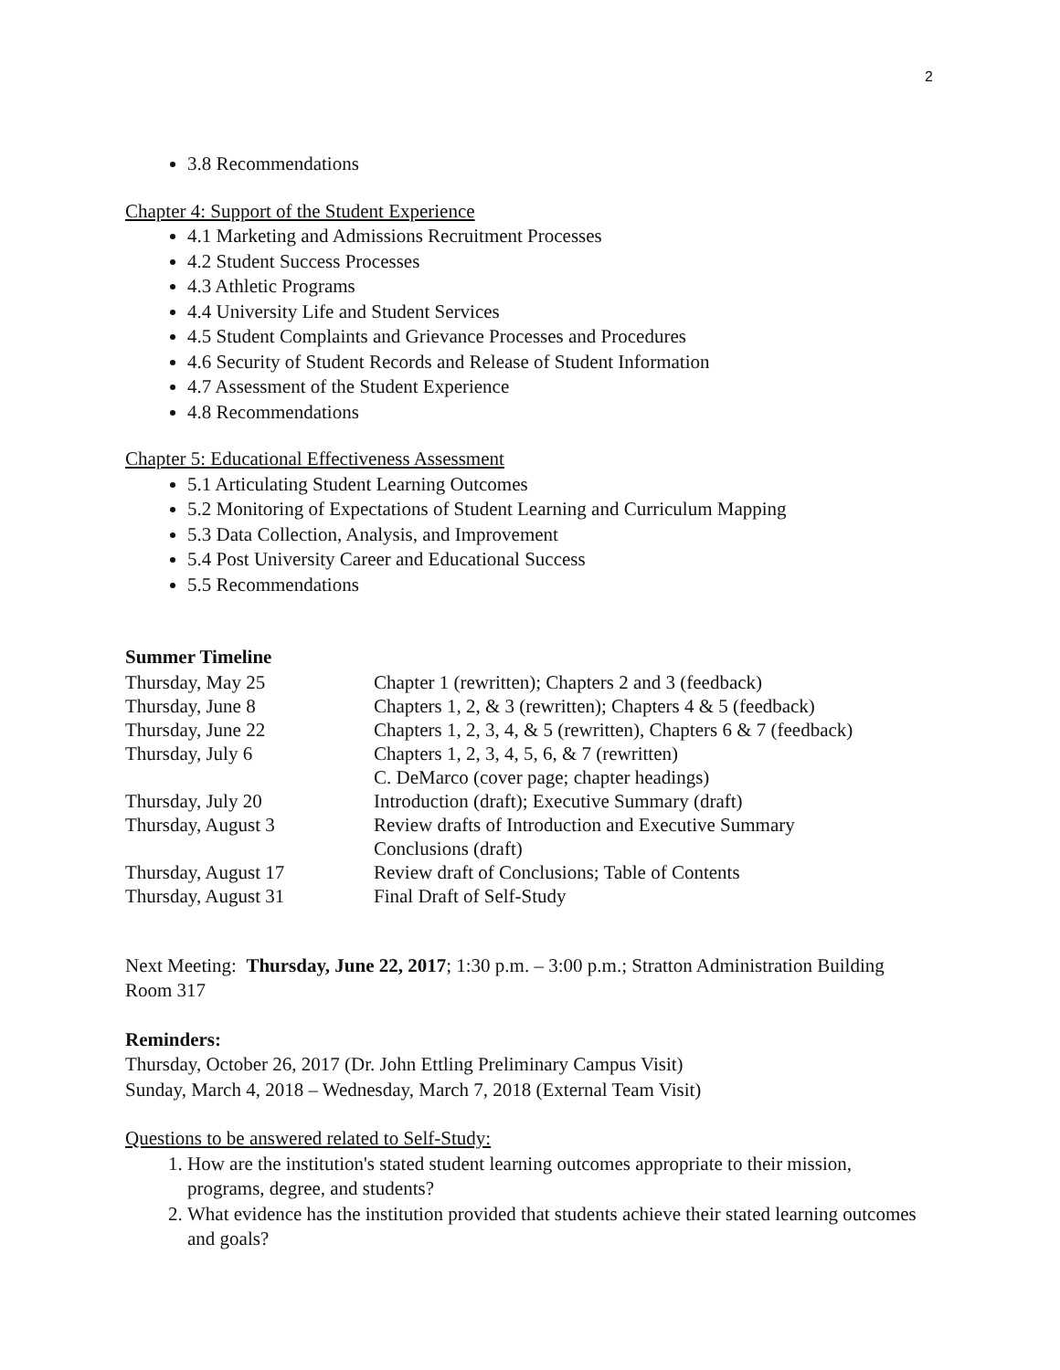2
3.8 Recommendations
Chapter 4: Support of the Student Experience
4.1 Marketing and Admissions Recruitment Processes
4.2 Student Success Processes
4.3 Athletic Programs
4.4 University Life and Student Services
4.5 Student Complaints and Grievance Processes and Procedures
4.6 Security of Student Records and Release of Student Information
4.7 Assessment of the Student Experience
4.8 Recommendations
Chapter 5: Educational Effectiveness Assessment
5.1 Articulating Student Learning Outcomes
5.2 Monitoring of Expectations of Student Learning and Curriculum Mapping
5.3 Data Collection, Analysis, and Improvement
5.4 Post University Career and Educational Success
5.5 Recommendations
Summer Timeline
| Thursday, May 25 | Chapter 1 (rewritten); Chapters 2 and 3 (feedback) |
| Thursday, June 8 | Chapters 1, 2, & 3 (rewritten); Chapters 4 & 5 (feedback) |
| Thursday, June 22 | Chapters 1, 2, 3, 4, & 5 (rewritten), Chapters 6 & 7 (feedback) |
| Thursday, July 6 | Chapters 1, 2, 3, 4, 5, 6, & 7 (rewritten) C. DeMarco (cover page; chapter headings) |
| Thursday, July 20 | Introduction (draft); Executive Summary (draft) |
| Thursday, August 3 | Review drafts of Introduction and Executive Summary Conclusions (draft) |
| Thursday, August 17 | Review draft of Conclusions; Table of Contents |
| Thursday, August 31 | Final Draft of Self-Study |
Next Meeting: Thursday, June 22, 2017; 1:30 p.m. – 3:00 p.m.; Stratton Administration Building Room 317
Reminders:
Thursday, October 26, 2017 (Dr. John Ettling Preliminary Campus Visit)
Sunday, March 4, 2018 – Wednesday, March 7, 2018 (External Team Visit)
Questions to be answered related to Self-Study:
1. How are the institution's stated student learning outcomes appropriate to their mission, programs, degree, and students?
2. What evidence has the institution provided that students achieve their stated learning outcomes and goals?